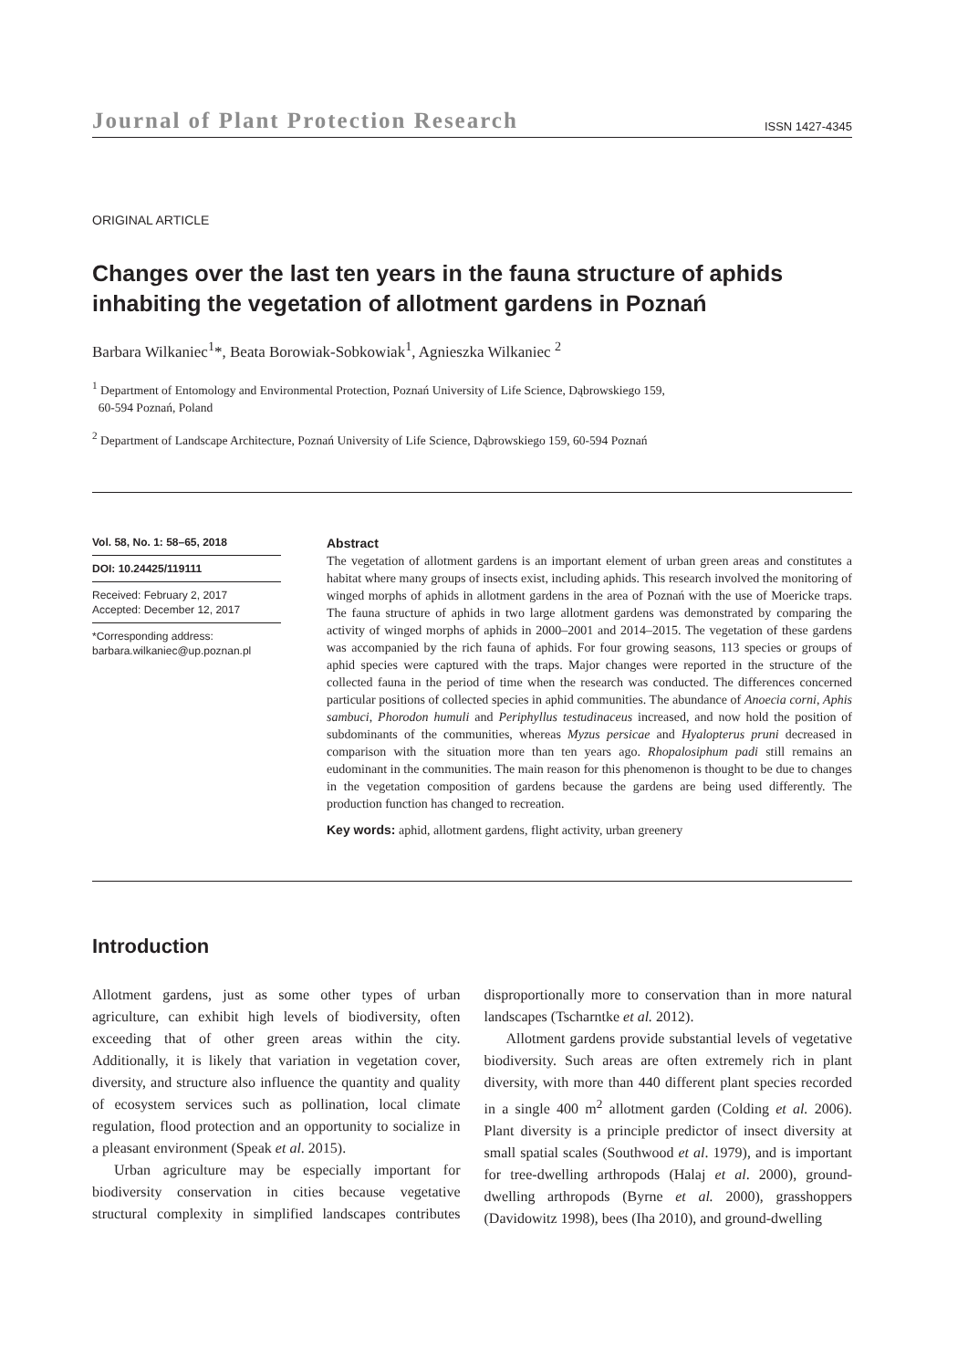Journal of Plant Protection Research ISSN 1427-4345
ORIGINAL ARTICLE
Changes over the last ten years in the fauna structure of aphids inhabiting the vegetation of allotment gardens in Poznań
Barbara Wilkaniec<sup>1</sup>*, Beata Borowiak-Sobkowiak<sup>1</sup>, Agnieszka Wilkaniec <sup>2</sup>
<sup>1</sup> Department of Entomology and Environmental Protection, Poznań University of Life Science, Dąbrowskiego 159,
60-594 Poznań, Poland
<sup>2</sup> Department of Landscape Architecture, Poznań University of Life Science, Dąbrowskiego 159, 60-594 Poznań
Vol. 58, No. 1: 58–65, 2018
DOI: 10.24425/119111
Received: February 2, 2017
Accepted: December 12, 2017
*Corresponding address:
barbara.wilkaniec@up.poznan.pl
Abstract
The vegetation of allotment gardens is an important element of urban green areas and constitutes a habitat where many groups of insects exist, including aphids. This research involved the monitoring of winged morphs of aphids in allotment gardens in the area of Poznań with the use of Moericke traps. The fauna structure of aphids in two large allotment gardens was demonstrated by comparing the activity of winged morphs of aphids in 2000–2001 and 2014–2015. The vegetation of these gardens was accompanied by the rich fauna of aphids. For four growing seasons, 113 species or groups of aphid species were captured with the traps. Major changes were reported in the structure of the collected fauna in the period of time when the research was conducted. The differences concerned particular positions of collected species in aphid communities. The abundance of Anoecia corni, Aphis sambuci, Phorodon humuli and Periphyllus testudinaceus increased, and now hold the position of subdominants of the communities, whereas Myzus persicae and Hyalopterus pruni decreased in comparison with the situation more than ten years ago. Rhopalosiphum padi still remains an eudominant in the communities. The main reason for this phenomenon is thought to be due to changes in the vegetation composition of gardens because the gardens are being used differently. The production function has changed to recreation.
Key words: aphid, allotment gardens, flight activity, urban greenery
Introduction
Allotment gardens, just as some other types of urban agriculture, can exhibit high levels of biodiversity, often exceeding that of other green areas within the city. Additionally, it is likely that variation in vegetation cover, diversity, and structure also influence the quantity and quality of ecosystem services such as pollination, local climate regulation, flood protection and an opportunity to socialize in a pleasant environment (Speak et al. 2015).
Urban agriculture may be especially important for biodiversity conservation in cities because vegetative structural complexity in simplified landscapes contributes disproportionally more to conservation than in more natural landscapes (Tscharntke et al. 2012).
Allotment gardens provide substantial levels of vegetative biodiversity. Such areas are often extremely rich in plant diversity, with more than 440 different plant species recorded in a single 400 m<sup>2</sup> allotment garden (Colding et al. 2006). Plant diversity is a principle predictor of insect diversity at small spatial scales (Southwood et al. 1979), and is important for tree-dwelling arthropods (Halaj et al. 2000), ground-dwelling arthropods (Byrne et al. 2000), grasshoppers (Davidowitz 1998), bees (Iha 2010), and ground-dwelling